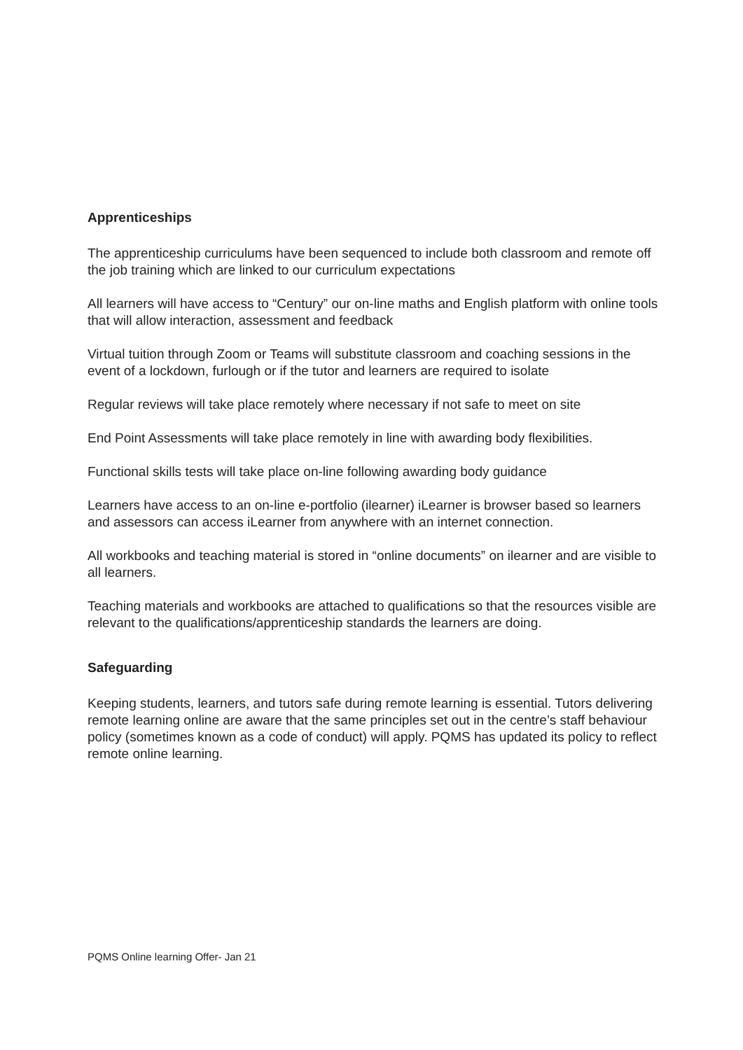Apprenticeships
The apprenticeship curriculums have been sequenced to include both classroom and remote off the job training which are linked to our curriculum expectations
All learners will have access to “Century” our on-line maths and English platform with online tools that will allow interaction, assessment and feedback
Virtual tuition through Zoom or Teams will substitute classroom and coaching sessions in the event of a lockdown, furlough or if the tutor and learners are required to isolate
Regular reviews will take place remotely where necessary if not safe to meet on site
End Point Assessments will take place remotely in line with awarding body flexibilities.
Functional skills tests will take place on-line following awarding body guidance
Learners have access to an on-line e-portfolio (ilearner) iLearner is browser based so learners and assessors can access iLearner from anywhere with an internet connection.
All workbooks and teaching material is stored in “online documents” on ilearner and are visible to all learners.
Teaching materials and workbooks are attached to qualifications so that the resources visible are relevant to the qualifications/apprenticeship standards the learners are doing.
Safeguarding
Keeping students, learners, and tutors safe during remote learning is essential. Tutors delivering remote learning online are aware that the same principles set out in the centre’s staff behaviour policy (sometimes known as a code of conduct) will apply. PQMS has updated its policy to reflect remote online learning.
PQMS Online learning Offer- Jan 21